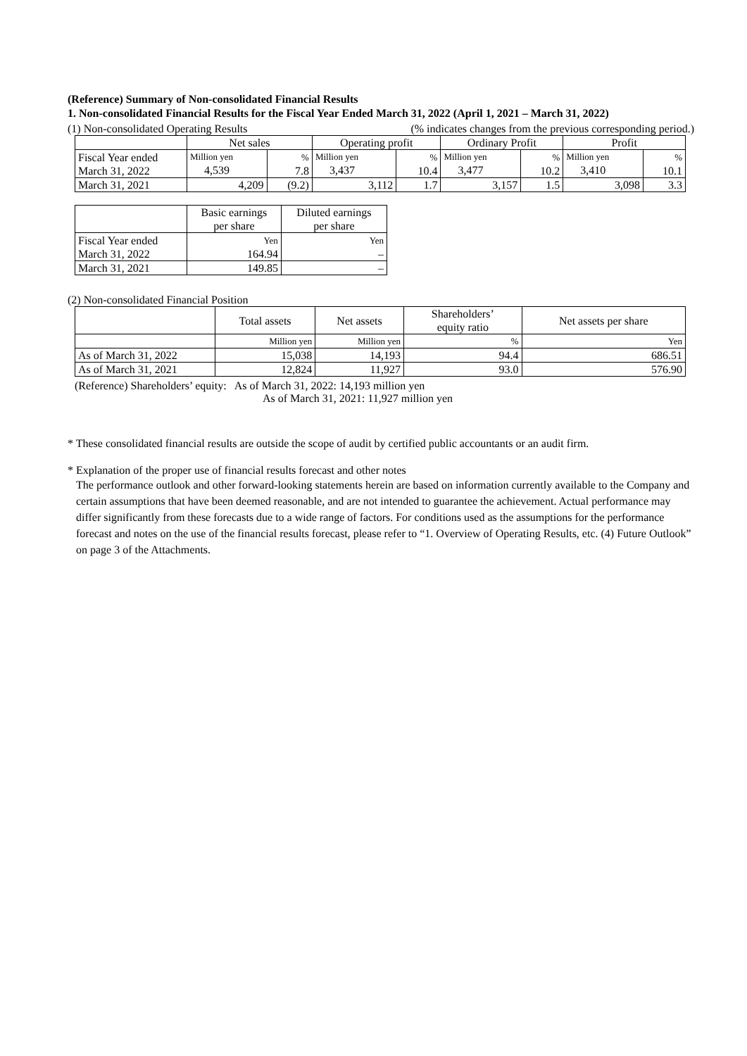(Reference) Summary of Non-consolidated Financial Results
1. Non-consolidated Financial Results for the Fiscal Year Ended March 31, 2022 (April 1, 2021 – March 31, 2022)
(1) Non-consolidated Operating Results (% indicates changes from the previous corresponding period.)
| | Net sales | | Operating profit | | Ordinary Profit | | Profit | |
| --- | --- | --- | --- | --- | --- | --- | --- | --- |
| Fiscal Year ended March 31, 2022 | Million yen 4,539 | % 7.8 | Million yen 3,437 | % 10.4 | Million yen 3,477 | % 10.2 | Million yen 3,410 | % 10.1 |
| March 31, 2021 | 4,209 | (9.2) | 3,112 | 1.7 | 3,157 | 1.5 | 3,098 | 3.3 |
| | Basic earnings per share | Diluted earnings per share |
| --- | --- | --- |
| Fiscal Year ended March 31, 2022 | Yen 164.94 | Yen – |
| March 31, 2021 | 149.85 | – |
(2) Non-consolidated Financial Position
| | Total assets | Net assets | Shareholders’ equity ratio | Net assets per share |
| --- | --- | --- | --- | --- |
| | Million yen | Million yen | % | Yen |
| As of March 31, 2022 | 15,038 | 14,193 | 94.4 | 686.51 |
| As of March 31, 2021 | 12,824 | 11,927 | 93.0 | 576.90 |
(Reference) Shareholders’ equity: As of March 31, 2022: 14,193 million yen
As of March 31, 2021: 11,927 million yen
* These consolidated financial results are outside the scope of audit by certified public accountants or an audit firm.
* Explanation of the proper use of financial results forecast and other notes
The performance outlook and other forward-looking statements herein are based on information currently available to the Company and certain assumptions that have been deemed reasonable, and are not intended to guarantee the achievement. Actual performance may differ significantly from these forecasts due to a wide range of factors. For conditions used as the assumptions for the performance forecast and notes on the use of the financial results forecast, please refer to “1. Overview of Operating Results, etc. (4) Future Outlook” on page 3 of the Attachments.